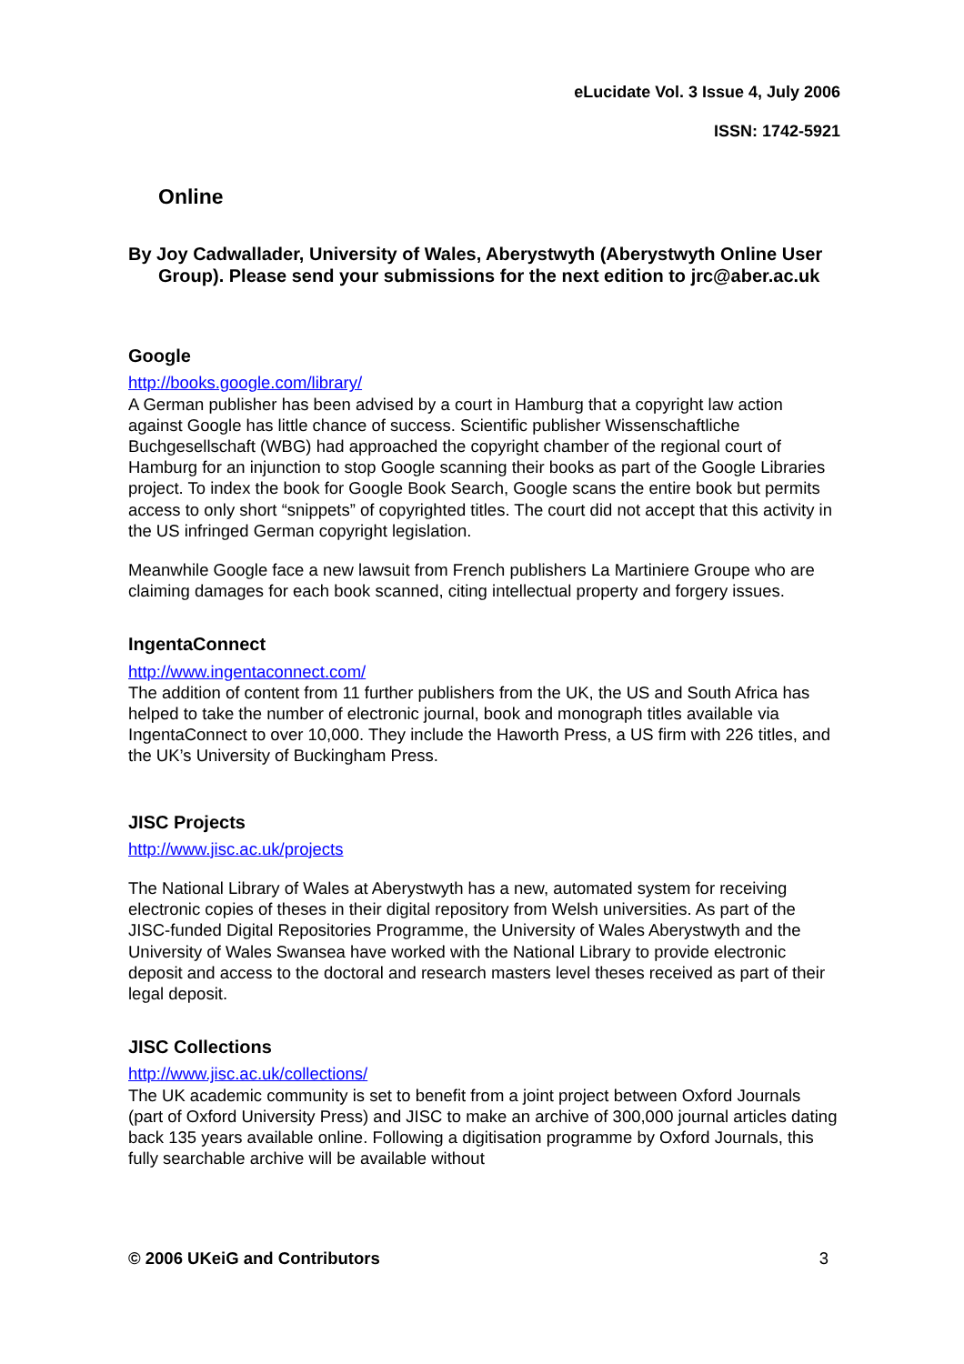eLucidate Vol. 3 Issue 4, July 2006
ISSN: 1742-5921
Online
By Joy Cadwallader, University of Wales, Aberystwyth (Aberystwyth Online User Group). Please send your submissions for the next edition to jrc@aber.ac.uk
Google
http://books.google.com/library/
A German publisher has been advised by a court in Hamburg that a copyright law action against Google has little chance of success. Scientific publisher Wissenschaftliche Buchgesellschaft (WBG) had approached the copyright chamber of the regional court of Hamburg for an injunction to stop Google scanning their books as part of the Google Libraries project. To index the book for Google Book Search, Google scans the entire book but permits access to only short “snippets” of copyrighted titles. The court did not accept that this activity in the US infringed German copyright legislation.
Meanwhile Google face a new lawsuit from French publishers La Martiniere Groupe who are claiming damages for each book scanned, citing intellectual property and forgery issues.
IngentaConnect
http://www.ingentaconnect.com/
The addition of content from 11 further publishers from the UK, the US and South Africa has helped to take the number of electronic journal, book and monograph titles available via IngentaConnect to over 10,000. They include the Haworth Press, a US firm with 226 titles, and the UK’s University of Buckingham Press.
JISC Projects
http://www.jisc.ac.uk/projects
The National Library of Wales at Aberystwyth has a new, automated system for receiving electronic copies of theses in their digital repository from Welsh universities. As part of the JISC-funded Digital Repositories Programme, the University of Wales Aberystwyth and the University of Wales Swansea have worked with the National Library to provide electronic deposit and access to the doctoral and research masters level theses received as part of their legal deposit.
JISC Collections
http://www.jisc.ac.uk/collections/
The UK academic community is set to benefit from a joint project between Oxford Journals (part of Oxford University Press) and JISC to make an archive of 300,000 journal articles dating back 135 years available online. Following a digitisation programme by Oxford Journals, this fully searchable archive will be available without
© 2006 UKeiG and Contributors 3